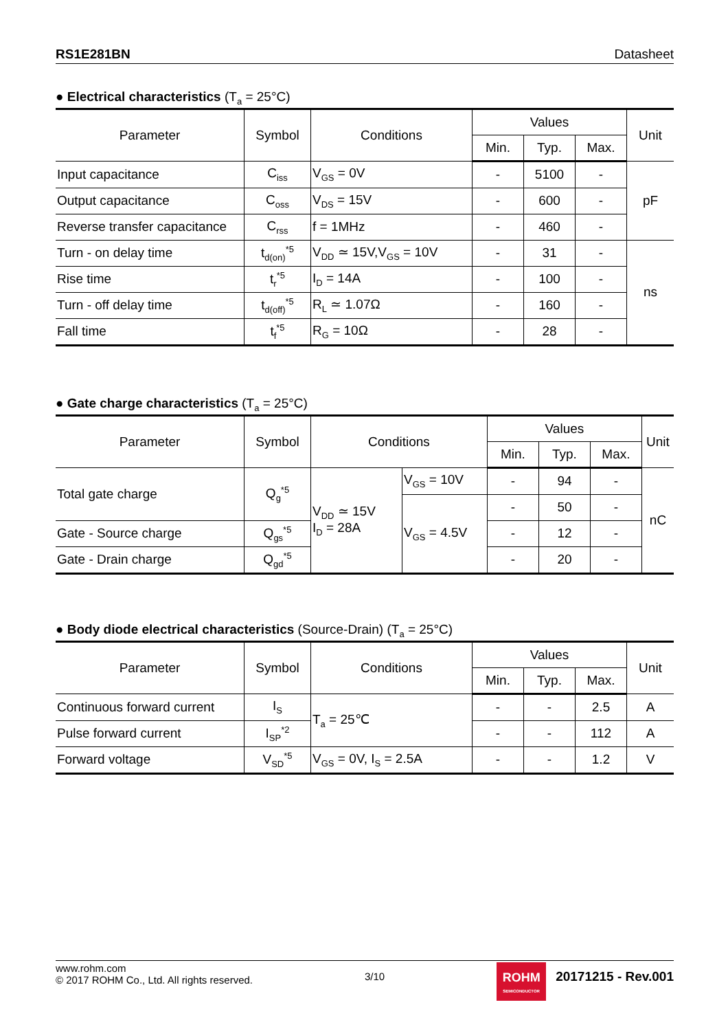RS1E281BN Datasheet
● Electrical characteristics (T<sub>a</sub> = 25°C)
| Parameter | Symbol | Conditions | Values | | | Unit |
| --- | --- | --- | --- | --- | --- | --- |
| | | | Min. | Typ. | Max. | |
| Input capacitance | C<sub>iss</sub> | V<sub>GS</sub> = 0V | - | 5100 | - | pF |
| Output capacitance | C<sub>oss</sub> | V<sub>DS</sub> = 15V | - | 600 | - | |
| Reverse transfer capacitance | C<sub>rss</sub> | f = 1MHz | - | 460 | - | |
| Turn - on delay time | t<sub>d(on)</sub><sup>*5</sup> | V<sub>DD</sub> ≃ 15V,V<sub>GS</sub> = 10V | - | 31 | - | ns |
| Rise time | t<sub>r</sub><sup>*5</sup> | I<sub>D</sub> = 14A | - | 100 | - | |
| Turn - off delay time | t<sub>d(off)</sub><sup>*5</sup> | R<sub>L</sub> ≃ 1.07Ω | - | 160 | - | |
| Fall time | t<sub>f</sub><sup>*5</sup> | R<sub>G</sub> = 10Ω | - | 28 | - | |
● Gate charge characteristics (T<sub>a</sub> = 25°C)
| Parameter | Symbol | Conditions | | Values | | | Unit |
| --- | --- | --- | --- | --- | --- | --- | --- |
| | | | | Min. | Typ. | Max. | |
| Total gate charge | Q<sub>g</sub><sup>*5</sup> | V<sub>DD</sub> ≃ 15V I<sub>D</sub> = 28A | V<sub>GS</sub> = 10V | - | 94 | - | nC |
| | | | V<sub>GS</sub> = 4.5V | - | 50 | - | |
| Gate - Source charge | Q<sub>gs</sub><sup>*5</sup> | | | - | 12 | - | |
| Gate - Drain charge | Q<sub>gd</sub><sup>*5</sup> | | | - | 20 | - | |
● Body diode electrical characteristics (Source-Drain) (T<sub>a</sub> = 25°C)
| Parameter | Symbol | Conditions | Values | | | Unit |
| --- | --- | --- | --- | --- | --- | --- |
| | | | Min. | Typ. | Max. | |
| Continuous forward current | I<sub>S</sub> | T<sub>a</sub> = 25℃ | - | - | 2.5 | A |
| Pulse forward current | I<sub>SP</sub><sup>*2</sup> | | - | - | 112 | A |
| Forward voltage | V<sub>SD</sub><sup>*5</sup> | V<sub>GS</sub> = 0V, I<sub>S</sub> = 2.5A | - | - | 1.2 | V |
www.rohm.com
© 2017 ROHM Co., Ltd. All rights reserved.
3/10
ROHM SEMICONDUCTOR
20171215 - Rev.001